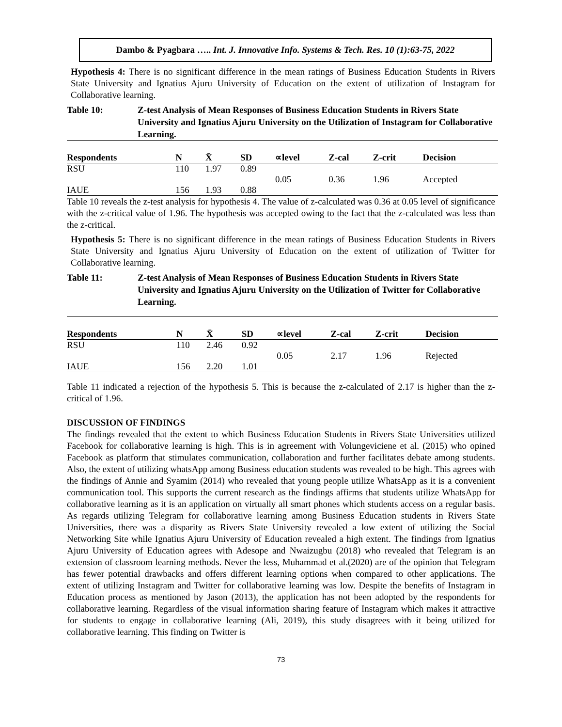Dambo & Pyagbara ….. Int. J. Innovative Info. Systems & Tech. Res. 10 (1):63-75, 2022
Hypothesis 4: There is no significant difference in the mean ratings of Business Education Students in Rivers State University and Ignatius Ajuru University of Education on the extent of utilization of Instagram for Collaborative learning.
Table 10: Z-test Analysis of Mean Responses of Business Education Students in Rivers State University and Ignatius Ajuru University on the Utilization of Instagram for Collaborative Learning.
| Respondents | N | X̄ | SD | ∝level | Z-cal | Z-crit | Decision |
| --- | --- | --- | --- | --- | --- | --- | --- |
| RSU | 110 | 1.97 | 0.89 | | | | |
| | | | | 0.05 | 0.36 | 1.96 | Accepted |
| IAUE | 156 | 1.93 | 0.88 | | | | |
Table 10 reveals the z-test analysis for hypothesis 4. The value of z-calculated was 0.36 at 0.05 level of significance with the z-critical value of 1.96. The hypothesis was accepted owing to the fact that the z-calculated was less than the z-critical.
Hypothesis 5: There is no significant difference in the mean ratings of Business Education Students in Rivers State University and Ignatius Ajuru University of Education on the extent of utilization of Twitter for Collaborative learning.
Table 11: Z-test Analysis of Mean Responses of Business Education Students in Rivers State University and Ignatius Ajuru University on the Utilization of Twitter for Collaborative Learning.
| Respondents | N | X̄ | SD | ∝level | Z-cal | Z-crit | Decision |
| --- | --- | --- | --- | --- | --- | --- | --- |
| RSU | 110 | 2.46 | 0.92 | | | | |
| | | | | 0.05 | 2.17 | 1.96 | Rejected |
| IAUE | 156 | 2.20 | 1.01 | | | | |
Table 11 indicated a rejection of the hypothesis 5. This is because the z-calculated of 2.17 is higher than the z-critical of 1.96.
DISCUSSION OF FINDINGS
The findings revealed that the extent to which Business Education Students in Rivers State Universities utilized Facebook for collaborative learning is high. This is in agreement with Volungeviciene et al. (2015) who opined Facebook as platform that stimulates communication, collaboration and further facilitates debate among students. Also, the extent of utilizing whatsApp among Business education students was revealed to be high. This agrees with the findings of Annie and Syamim (2014) who revealed that young people utilize WhatsApp as it is a convenient communication tool. This supports the current research as the findings affirms that students utilize WhatsApp for collaborative learning as it is an application on virtually all smart phones which students access on a regular basis. As regards utilizing Telegram for collaborative learning among Business Education students in Rivers State Universities, there was a disparity as Rivers State University revealed a low extent of utilizing the Social Networking Site while Ignatius Ajuru University of Education revealed a high extent. The findings from Ignatius Ajuru University of Education agrees with Adesope and Nwaizugbu (2018) who revealed that Telegram is an extension of classroom learning methods. Never the less, Muhammad et al.(2020) are of the opinion that Telegram has fewer potential drawbacks and offers different learning options when compared to other applications. The extent of utilizing Instagram and Twitter for collaborative learning was low. Despite the benefits of Instagram in Education process as mentioned by Jason (2013), the application has not been adopted by the respondents for collaborative learning. Regardless of the visual information sharing feature of Instagram which makes it attractive for students to engage in collaborative learning (Ali, 2019), this study disagrees with it being utilized for collaborative learning. This finding on Twitter is
73